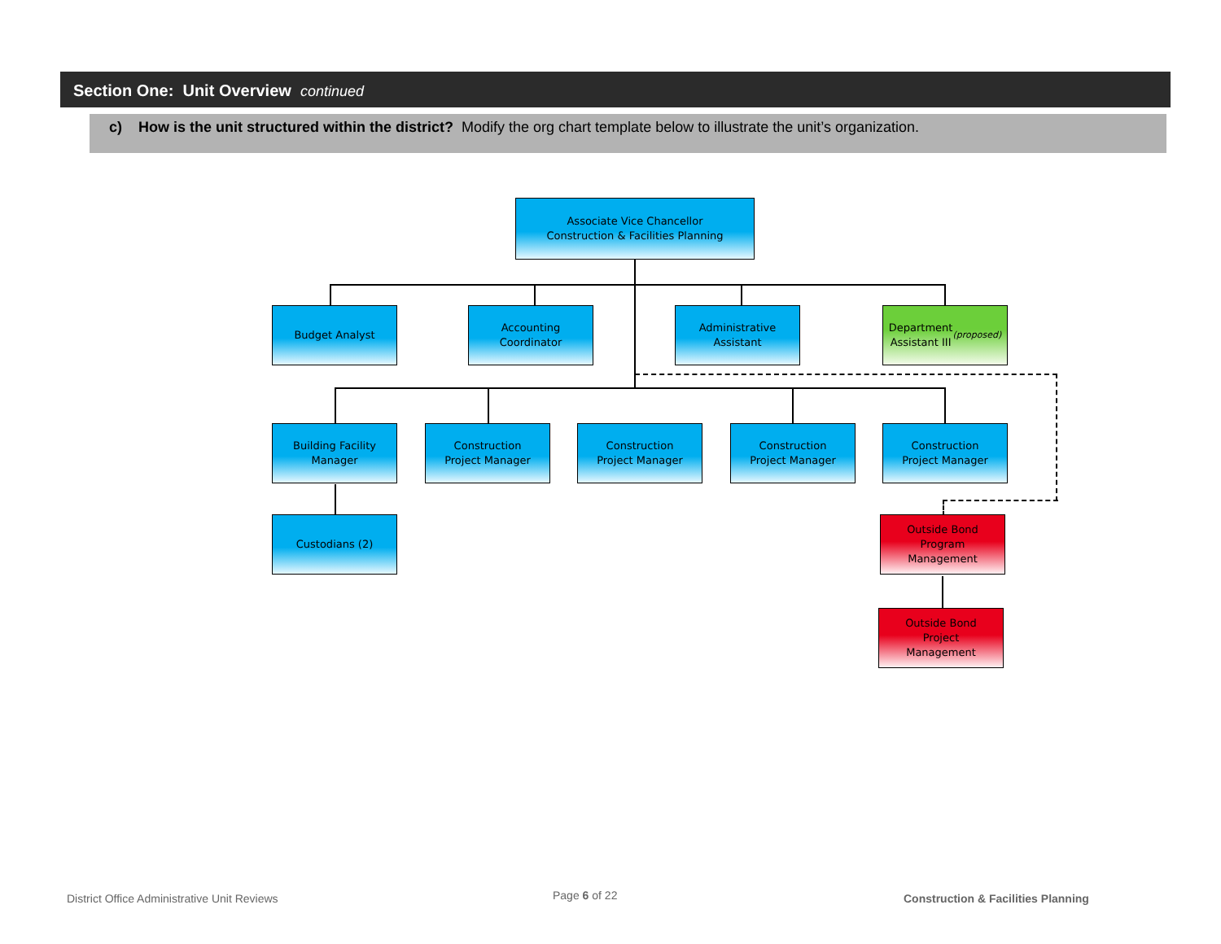Section One: Unit Overview continued
c) How is the unit structured within the district? Modify the org chart template below to illustrate the unit’s organization.
Associate Vice Chancellor
Construction & Facilities Planning
Budget Analyst
Accounting
Coordinator
Administrative
Assistant
Department
Assistant III
(proposed)
Building Facility
Manager
Construction
Project Manager
Construction
Project Manager
Construction
Project Manager
Construction
Project Manager
Custodians (2)
Outside Bond
Program
Management
Outside Bond
Project
Management
District Office Administrative Unit Reviews
Page 6 of 22
Construction & Facilities Planning